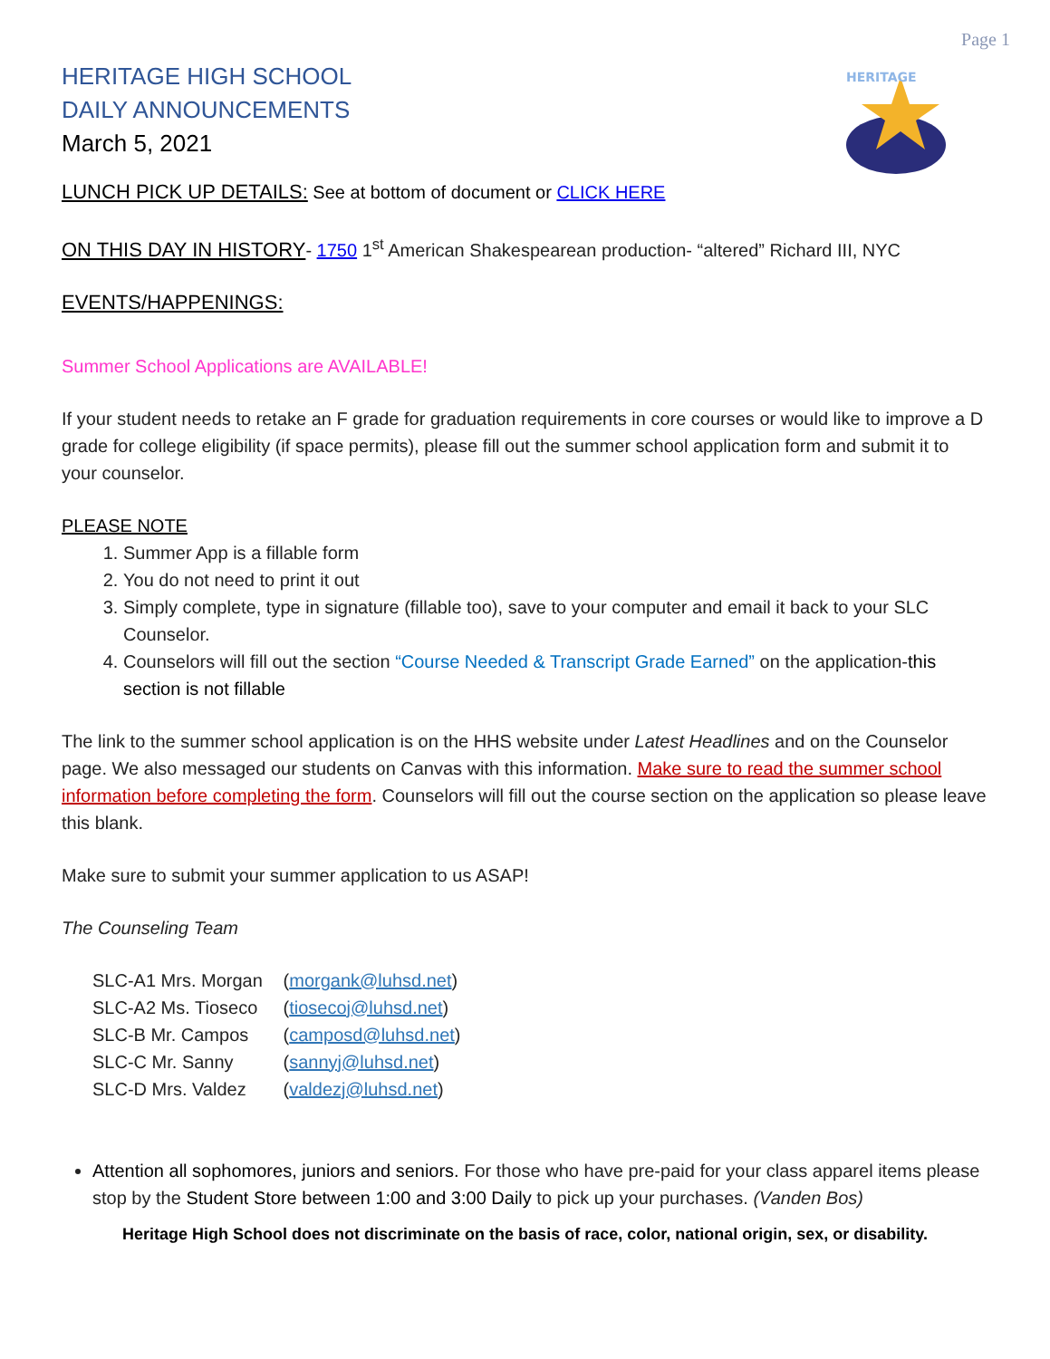Page 1
HERITAGE
HERITAGE HIGH SCHOOL
DAILY ANNOUNCEMENTS
March 5, 2021
LUNCH PICK UP DETAILS: See at bottom of document or CLICK HERE
ON THIS DAY IN HISTORY- 1750 1<sup>st</sup> American Shakespearean production- “altered” Richard III, NYC
EVENTS/HAPPENINGS:
Summer School Applications are AVAILABLE!
If your student needs to retake an F grade for graduation requirements in core courses or would like to improve a D grade for college eligibility (if space permits), please fill out the summer school application form and submit it to your counselor.
PLEASE NOTE
1. Summer App is a fillable form
2. You do not need to print it out
3. Simply complete, type in signature (fillable too), save to your computer and email it back to your SLC Counselor.
4. Counselors will fill out the section “Course Needed & Transcript Grade Earned” on the application-this section is not fillable
The link to the summer school application is on the HHS website under Latest Headlines and on the Counselor page. We also messaged our students on Canvas with this information. Make sure to read the summer school information before completing the form. Counselors will fill out the course section on the application so please leave this blank.
Make sure to submit your summer application to us ASAP!
The Counseling Team
SLC-A1 Mrs. Morgan (morgank@luhsd.net)
SLC-A2 Ms. Tioseco (tiosecoj@luhsd.net)
SLC-B Mr. Campos (camposd@luhsd.net)
SLC-C Mr. Sanny (sannyj@luhsd.net)
SLC-D Mrs. Valdez (valdezj@luhsd.net)
Attention all sophomores, juniors and seniors. For those who have pre-paid for your class apparel items please stop by the Student Store between 1:00 and 3:00 Daily to pick up your purchases. (Vanden Bos)
Heritage High School does not discriminate on the basis of race, color, national origin, sex, or disability.